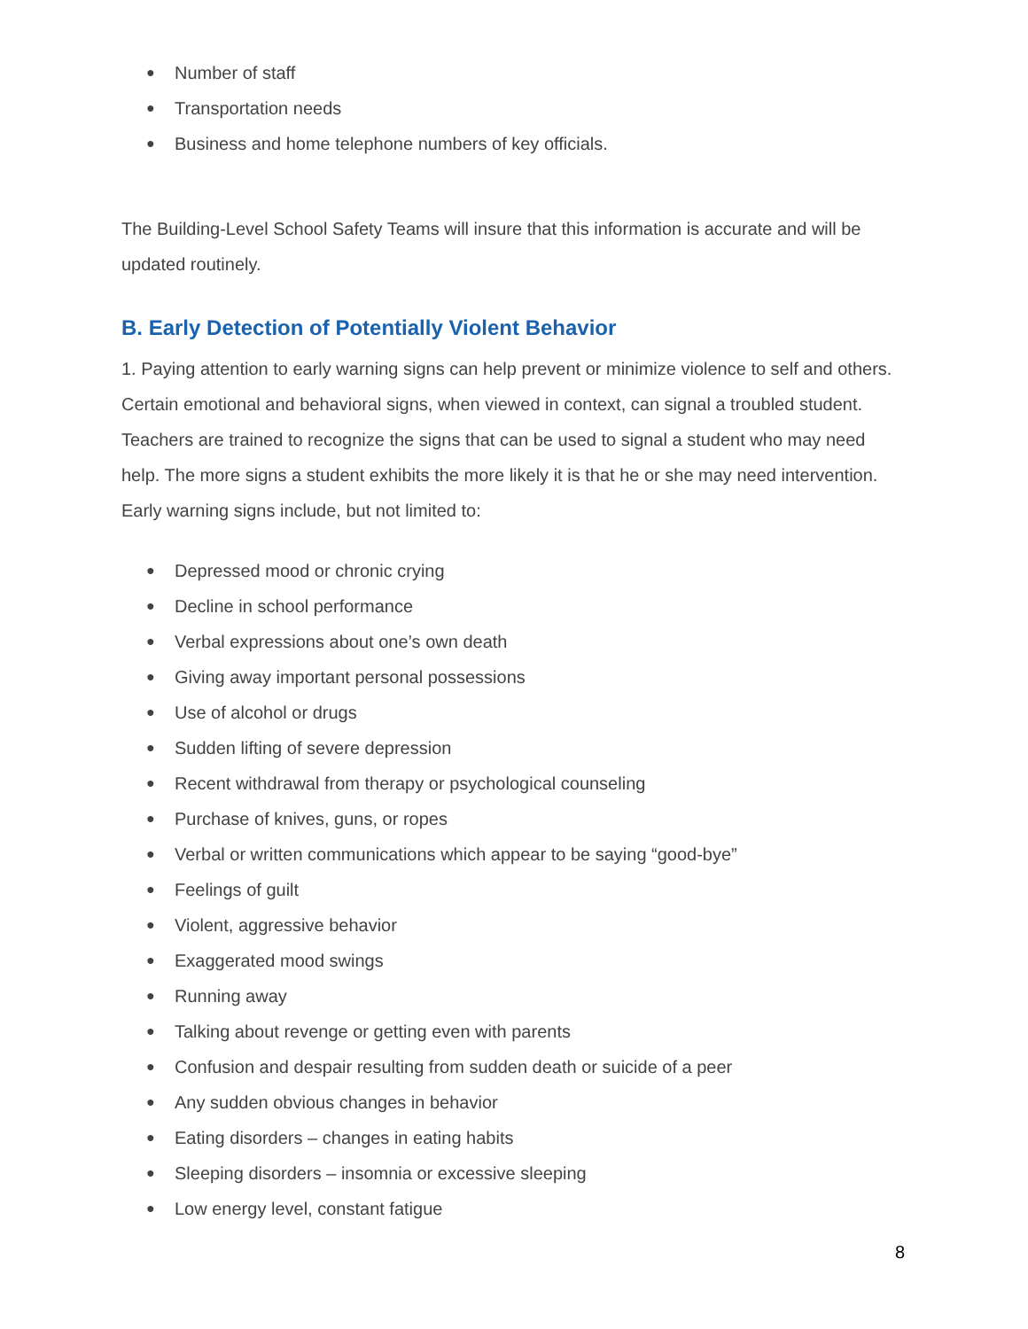● Number of staff
● Transportation needs
● Business and home telephone numbers of key officials.
The Building-Level School Safety Teams will insure that this information is accurate and will be updated routinely.
B. Early Detection of Potentially Violent Behavior
1. Paying attention to early warning signs can help prevent or minimize violence to self and others. Certain emotional and behavioral signs, when viewed in context, can signal a troubled student. Teachers are trained to recognize the signs that can be used to signal a student who may need help. The more signs a student exhibits the more likely it is that he or she may need intervention. Early warning signs include, but not limited to:
● Depressed mood or chronic crying
● Decline in school performance
● Verbal expressions about one’s own death
● Giving away important personal possessions
● Use of alcohol or drugs
● Sudden lifting of severe depression
● Recent withdrawal from therapy or psychological counseling
● Purchase of knives, guns, or ropes
● Verbal or written communications which appear to be saying “good-bye”
● Feelings of guilt
● Violent, aggressive behavior
● Exaggerated mood swings
● Running away
● Talking about revenge or getting even with parents
● Confusion and despair resulting from sudden death or suicide of a peer
● Any sudden obvious changes in behavior
● Eating disorders – changes in eating habits
● Sleeping disorders – insomnia or excessive sleeping
● Low energy level, constant fatigue
8